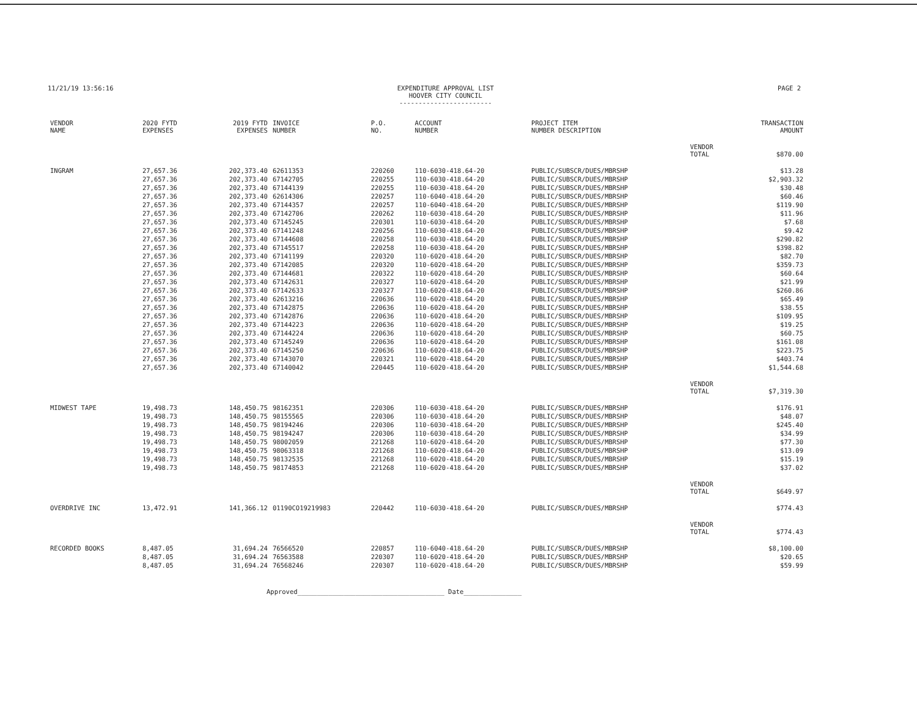11/21/19 13:56:16 EXPENDITURE APPROVAL LIST
HOOVER CITY COUNCIL
------------------------
PAGE 2
| VENDOR NAME | 2020 FYTD EXPENSES | 2019 FYTD EXPENSES | INVOICE NUMBER | P.O. NO. | ACCOUNT NUMBER | PROJECT ITEM NUMBER DESCRIPTION | | TRANSACTION AMOUNT |
| --- | --- | --- | --- | --- | --- | --- | --- | --- |
| | | | | | | | VENDOR TOTAL | $870.00 |
| INGRAM | 27,657.36 | 202,373.40 | 62611353 | 220260 | 110-6030-418.64-20 | PUBLIC/SUBSCR/DUES/MBRSHP | | $13.28 |
| | 27,657.36 | 202,373.40 | 67142705 | 220255 | 110-6030-418.64-20 | PUBLIC/SUBSCR/DUES/MBRSHP | | $2,903.32 |
| | 27,657.36 | 202,373.40 | 67144139 | 220255 | 110-6030-418.64-20 | PUBLIC/SUBSCR/DUES/MBRSHP | | $30.48 |
| | 27,657.36 | 202,373.40 | 62614306 | 220257 | 110-6040-418.64-20 | PUBLIC/SUBSCR/DUES/MBRSHP | | $60.46 |
| | 27,657.36 | 202,373.40 | 67144357 | 220257 | 110-6040-418.64-20 | PUBLIC/SUBSCR/DUES/MBRSHP | | $119.90 |
| | 27,657.36 | 202,373.40 | 67142706 | 220262 | 110-6030-418.64-20 | PUBLIC/SUBSCR/DUES/MBRSHP | | $11.96 |
| | 27,657.36 | 202,373.40 | 67145245 | 220301 | 110-6030-418.64-20 | PUBLIC/SUBSCR/DUES/MBRSHP | | $7.68 |
| | 27,657.36 | 202,373.40 | 67141248 | 220256 | 110-6030-418.64-20 | PUBLIC/SUBSCR/DUES/MBRSHP | | $9.42 |
| | 27,657.36 | 202,373.40 | 67144608 | 220258 | 110-6030-418.64-20 | PUBLIC/SUBSCR/DUES/MBRSHP | | $290.82 |
| | 27,657.36 | 202,373.40 | 67145517 | 220258 | 110-6030-418.64-20 | PUBLIC/SUBSCR/DUES/MBRSHP | | $398.82 |
| | 27,657.36 | 202,373.40 | 67141199 | 220320 | 110-6020-418.64-20 | PUBLIC/SUBSCR/DUES/MBRSHP | | $82.70 |
| | 27,657.36 | 202,373.40 | 67142085 | 220320 | 110-6020-418.64-20 | PUBLIC/SUBSCR/DUES/MBRSHP | | $359.73 |
| | 27,657.36 | 202,373.40 | 67144681 | 220322 | 110-6020-418.64-20 | PUBLIC/SUBSCR/DUES/MBRSHP | | $60.64 |
| | 27,657.36 | 202,373.40 | 67142631 | 220327 | 110-6020-418.64-20 | PUBLIC/SUBSCR/DUES/MBRSHP | | $21.99 |
| | 27,657.36 | 202,373.40 | 67142633 | 220327 | 110-6020-418.64-20 | PUBLIC/SUBSCR/DUES/MBRSHP | | $260.86 |
| | 27,657.36 | 202,373.40 | 62613216 | 220636 | 110-6020-418.64-20 | PUBLIC/SUBSCR/DUES/MBRSHP | | $65.49 |
| | 27,657.36 | 202,373.40 | 67142875 | 220636 | 110-6020-418.64-20 | PUBLIC/SUBSCR/DUES/MBRSHP | | $38.55 |
| | 27,657.36 | 202,373.40 | 67142876 | 220636 | 110-6020-418.64-20 | PUBLIC/SUBSCR/DUES/MBRSHP | | $109.95 |
| | 27,657.36 | 202,373.40 | 67144223 | 220636 | 110-6020-418.64-20 | PUBLIC/SUBSCR/DUES/MBRSHP | | $19.25 |
| | 27,657.36 | 202,373.40 | 67144224 | 220636 | 110-6020-418.64-20 | PUBLIC/SUBSCR/DUES/MBRSHP | | $60.75 |
| | 27,657.36 | 202,373.40 | 67145249 | 220636 | 110-6020-418.64-20 | PUBLIC/SUBSCR/DUES/MBRSHP | | $161.08 |
| | 27,657.36 | 202,373.40 | 67145250 | 220636 | 110-6020-418.64-20 | PUBLIC/SUBSCR/DUES/MBRSHP | | $223.75 |
| | 27,657.36 | 202,373.40 | 67143070 | 220321 | 110-6020-418.64-20 | PUBLIC/SUBSCR/DUES/MBRSHP | | $403.74 |
| | 27,657.36 | 202,373.40 | 67140042 | 220445 | 110-6020-418.64-20 | PUBLIC/SUBSCR/DUES/MBRSHP | | $1,544.68 |
| | | | | | | | VENDOR TOTAL | $7,319.30 |
| MIDWEST TAPE | 19,498.73 | 148,450.75 | 98162351 | 220306 | 110-6030-418.64-20 | PUBLIC/SUBSCR/DUES/MBRSHP | | $176.91 |
| | 19,498.73 | 148,450.75 | 98155565 | 220306 | 110-6030-418.64-20 | PUBLIC/SUBSCR/DUES/MBRSHP | | $48.07 |
| | 19,498.73 | 148,450.75 | 98194246 | 220306 | 110-6030-418.64-20 | PUBLIC/SUBSCR/DUES/MBRSHP | | $245.40 |
| | 19,498.73 | 148,450.75 | 98194247 | 220306 | 110-6030-418.64-20 | PUBLIC/SUBSCR/DUES/MBRSHP | | $34.99 |
| | 19,498.73 | 148,450.75 | 98002059 | 221268 | 110-6020-418.64-20 | PUBLIC/SUBSCR/DUES/MBRSHP | | $77.30 |
| | 19,498.73 | 148,450.75 | 98063318 | 221268 | 110-6020-418.64-20 | PUBLIC/SUBSCR/DUES/MBRSHP | | $13.09 |
| | 19,498.73 | 148,450.75 | 98132535 | 221268 | 110-6020-418.64-20 | PUBLIC/SUBSCR/DUES/MBRSHP | | $15.19 |
| | 19,498.73 | 148,450.75 | 98174853 | 221268 | 110-6020-418.64-20 | PUBLIC/SUBSCR/DUES/MBRSHP | | $37.02 |
| | | | | | | | VENDOR TOTAL | $649.97 |
| OVERDRIVE INC | 13,472.91 | 141,366.12 | 01190CO19219983 | 220442 | 110-6030-418.64-20 | PUBLIC/SUBSCR/DUES/MBRSHP | | $774.43 |
| | | | | | | | VENDOR TOTAL | $774.43 |
| RECORDED BOOKS | 8,487.05 | 31,694.24 | 76566520 | 220857 | 110-6040-418.64-20 | PUBLIC/SUBSCR/DUES/MBRSHP | | $8,100.00 |
| | 8,487.05 | 31,694.24 | 76563588 | 220307 | 110-6020-418.64-20 | PUBLIC/SUBSCR/DUES/MBRSHP | | $20.65 |
| | 8,487.05 | 31,694.24 | 76568246 | 220307 | 110-6020-418.64-20 | PUBLIC/SUBSCR/DUES/MBRSHP | | $59.99 |
Approved______________________________________ Date_______________